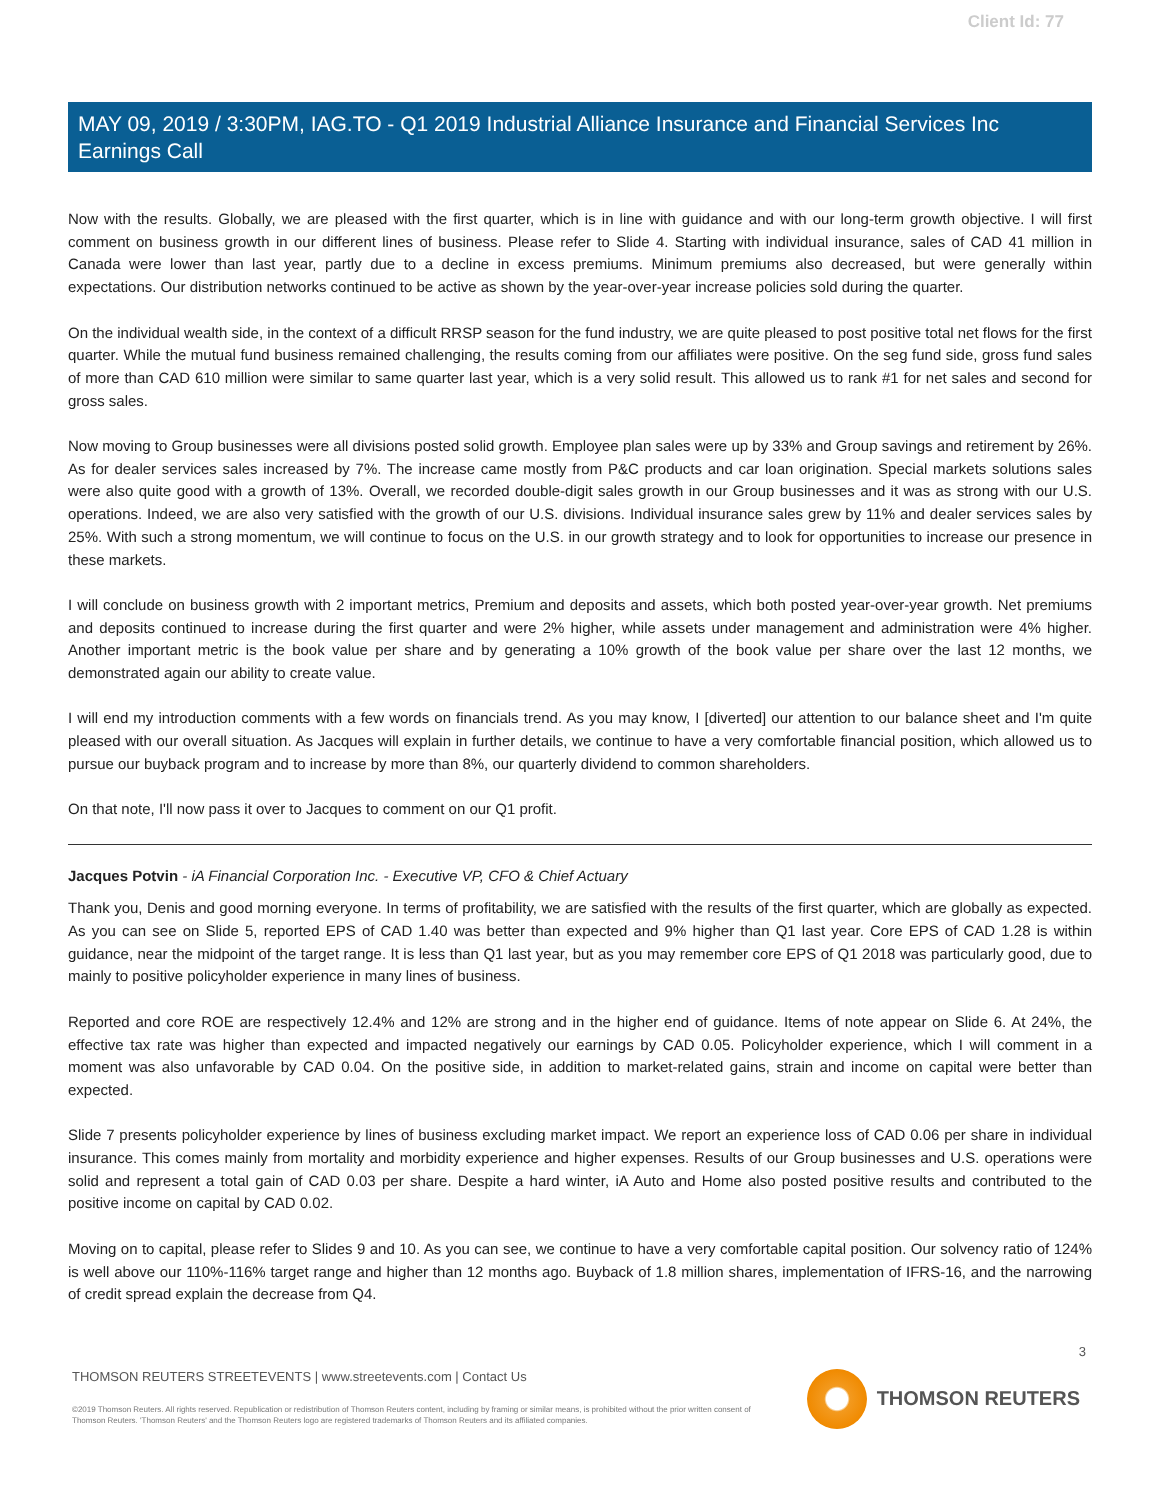Client Id: 77
MAY 09, 2019 / 3:30PM, IAG.TO - Q1 2019 Industrial Alliance Insurance and Financial Services Inc Earnings Call
Now with the results. Globally, we are pleased with the first quarter, which is in line with guidance and with our long-term growth objective. I will first comment on business growth in our different lines of business. Please refer to Slide 4. Starting with individual insurance, sales of CAD 41 million in Canada were lower than last year, partly due to a decline in excess premiums. Minimum premiums also decreased, but were generally within expectations. Our distribution networks continued to be active as shown by the year-over-year increase policies sold during the quarter.
On the individual wealth side, in the context of a difficult RRSP season for the fund industry, we are quite pleased to post positive total net flows for the first quarter. While the mutual fund business remained challenging, the results coming from our affiliates were positive. On the seg fund side, gross fund sales of more than CAD 610 million were similar to same quarter last year, which is a very solid result. This allowed us to rank #1 for net sales and second for gross sales.
Now moving to Group businesses were all divisions posted solid growth. Employee plan sales were up by 33% and Group savings and retirement by 26%. As for dealer services sales increased by 7%. The increase came mostly from P&C products and car loan origination. Special markets solutions sales were also quite good with a growth of 13%. Overall, we recorded double-digit sales growth in our Group businesses and it was as strong with our U.S. operations. Indeed, we are also very satisfied with the growth of our U.S. divisions. Individual insurance sales grew by 11% and dealer services sales by 25%. With such a strong momentum, we will continue to focus on the U.S. in our growth strategy and to look for opportunities to increase our presence in these markets.
I will conclude on business growth with 2 important metrics, Premium and deposits and assets, which both posted year-over-year growth. Net premiums and deposits continued to increase during the first quarter and were 2% higher, while assets under management and administration were 4% higher. Another important metric is the book value per share and by generating a 10% growth of the book value per share over the last 12 months, we demonstrated again our ability to create value.
I will end my introduction comments with a few words on financials trend. As you may know, I [diverted] our attention to our balance sheet and I'm quite pleased with our overall situation. As Jacques will explain in further details, we continue to have a very comfortable financial position, which allowed us to pursue our buyback program and to increase by more than 8%, our quarterly dividend to common shareholders.
On that note, I'll now pass it over to Jacques to comment on our Q1 profit.
Jacques Potvin - iA Financial Corporation Inc. - Executive VP, CFO & Chief Actuary
Thank you, Denis and good morning everyone. In terms of profitability, we are satisfied with the results of the first quarter, which are globally as expected. As you can see on Slide 5, reported EPS of CAD 1.40 was better than expected and 9% higher than Q1 last year. Core EPS of CAD 1.28 is within guidance, near the midpoint of the target range. It is less than Q1 last year, but as you may remember core EPS of Q1 2018 was particularly good, due to mainly to positive policyholder experience in many lines of business.
Reported and core ROE are respectively 12.4% and 12% are strong and in the higher end of guidance. Items of note appear on Slide 6. At 24%, the effective tax rate was higher than expected and impacted negatively our earnings by CAD 0.05. Policyholder experience, which I will comment in a moment was also unfavorable by CAD 0.04. On the positive side, in addition to market-related gains, strain and income on capital were better than expected.
Slide 7 presents policyholder experience by lines of business excluding market impact. We report an experience loss of CAD 0.06 per share in individual insurance. This comes mainly from mortality and morbidity experience and higher expenses. Results of our Group businesses and U.S. operations were solid and represent a total gain of CAD 0.03 per share. Despite a hard winter, iA Auto and Home also posted positive results and contributed to the positive income on capital by CAD 0.02.
Moving on to capital, please refer to Slides 9 and 10. As you can see, we continue to have a very comfortable capital position. Our solvency ratio of 124% is well above our 110%-116% target range and higher than 12 months ago. Buyback of 1.8 million shares, implementation of IFRS-16, and the narrowing of credit spread explain the decrease from Q4.
3
THOMSON REUTERS STREETEVENTS | www.streetevents.com | Contact Us
©2019 Thomson Reuters. All rights reserved. Republication or redistribution of Thomson Reuters content, including by framing or similar means, is prohibited without the prior written consent of Thomson Reuters. 'Thomson Reuters' and the Thomson Reuters logo are registered trademarks of Thomson Reuters and its affiliated companies.
THOMSON REUTERS